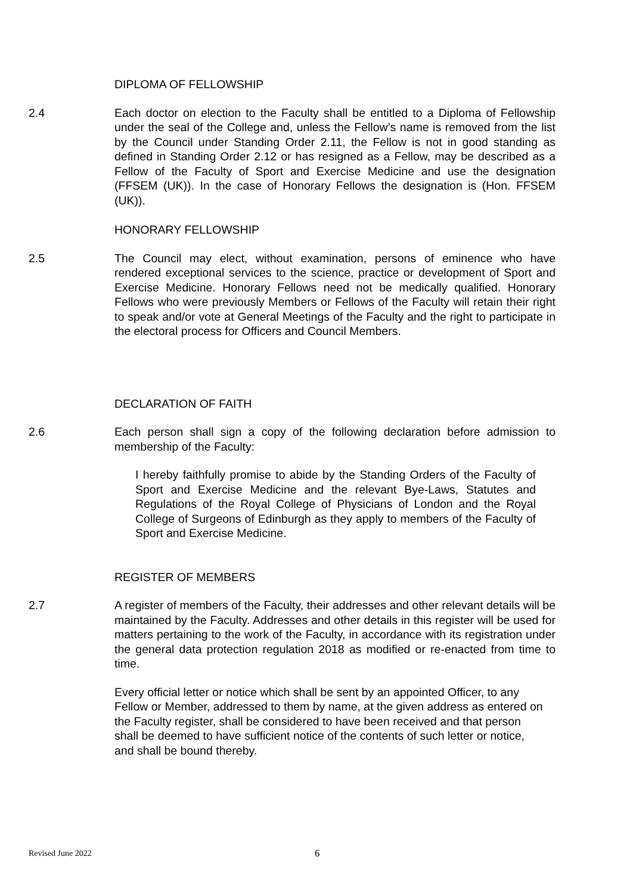DIPLOMA OF FELLOWSHIP
2.4 Each doctor on election to the Faculty shall be entitled to a Diploma of Fellowship under the seal of the College and, unless the Fellow’s name is removed from the list by the Council under Standing Order 2.11, the Fellow is not in good standing as defined in Standing Order 2.12 or has resigned as a Fellow, may be described as a Fellow of the Faculty of Sport and Exercise Medicine and use the designation (FFSEM (UK)). In the case of Honorary Fellows the designation is (Hon. FFSEM (UK)).
HONORARY FELLOWSHIP
2.5 The Council may elect, without examination, persons of eminence who have rendered exceptional services to the science, practice or development of Sport and Exercise Medicine. Honorary Fellows need not be medically qualified. Honorary Fellows who were previously Members or Fellows of the Faculty will retain their right to speak and/or vote at General Meetings of the Faculty and the right to participate in the electoral process for Officers and Council Members.
DECLARATION OF FAITH
2.6 Each person shall sign a copy of the following declaration before admission to membership of the Faculty:
I hereby faithfully promise to abide by the Standing Orders of the Faculty of Sport and Exercise Medicine and the relevant Bye-Laws, Statutes and Regulations of the Royal College of Physicians of London and the Royal College of Surgeons of Edinburgh as they apply to members of the Faculty of Sport and Exercise Medicine.
REGISTER OF MEMBERS
2.7 A register of members of the Faculty, their addresses and other relevant details will be maintained by the Faculty. Addresses and other details in this register will be used for matters pertaining to the work of the Faculty, in accordance with its registration under the general data protection regulation 2018 as modified or re-enacted from time to time.
Every official letter or notice which shall be sent by an appointed Officer, to any Fellow or Member, addressed to them by name, at the given address as entered on the Faculty register, shall be considered to have been received and that person shall be deemed to have sufficient notice of the contents of such letter or notice, and shall be bound thereby.
Revised June 2022 6